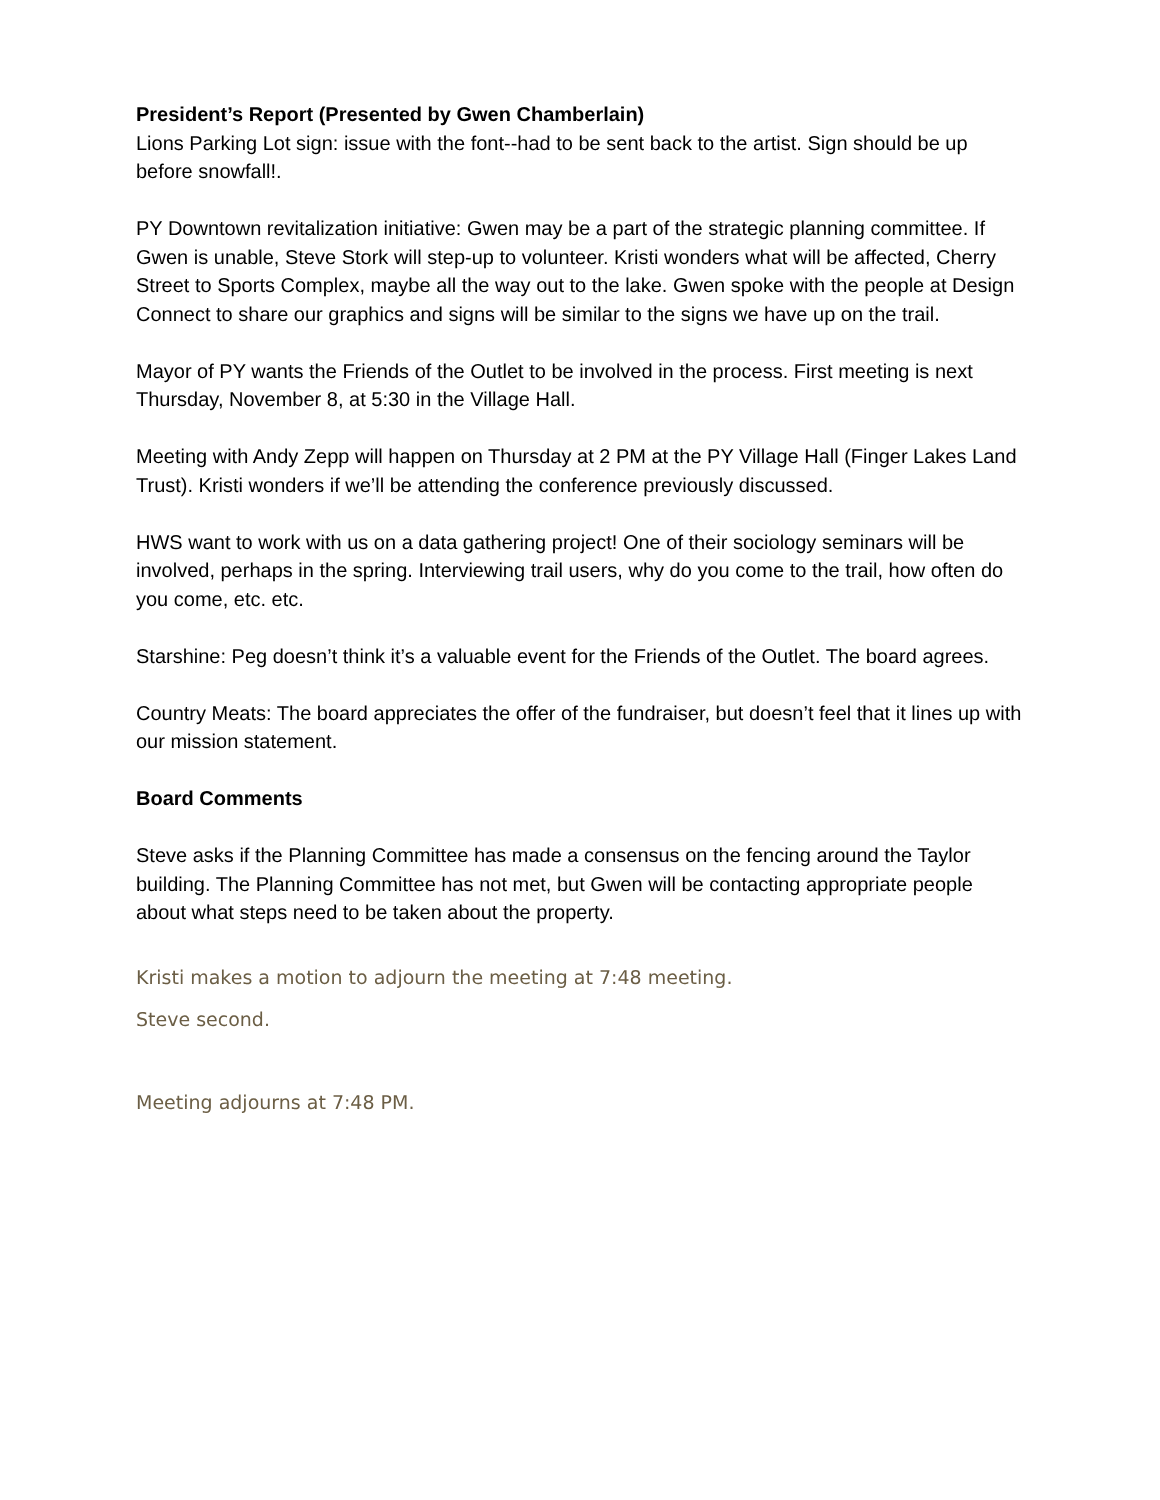President’s Report (Presented by Gwen Chamberlain)
Lions Parking Lot sign: issue with the font--had to be sent back to the artist. Sign should be up before snowfall!.
PY Downtown revitalization initiative: Gwen may be a part of the strategic planning committee. If Gwen is unable, Steve Stork will step-up to volunteer. Kristi wonders what will be affected, Cherry Street to Sports Complex, maybe all the way out to the lake. Gwen spoke with the people at Design Connect to share our graphics and signs will be similar to the signs we have up on the trail.
Mayor of PY wants the Friends of the Outlet to be involved in the process. First meeting is next Thursday, November 8, at 5:30 in the Village Hall.
Meeting with Andy Zepp will happen on Thursday at 2 PM at the PY Village Hall (Finger Lakes Land Trust). Kristi wonders if we’ll be attending the conference previously discussed.
HWS want to work with us on a data gathering project! One of their sociology seminars will be involved, perhaps in the spring. Interviewing trail users, why do you come to the trail, how often do you come, etc. etc.
Starshine: Peg doesn’t think it’s a valuable event for the Friends of the Outlet. The board agrees.
Country Meats: The board appreciates the offer of the fundraiser, but doesn’t feel that it lines up with our mission statement.
Board Comments
Steve asks if the Planning Committee has made a consensus on the fencing around the Taylor building. The Planning Committee has not met, but Gwen will be contacting appropriate people about what steps need to be taken about the property.
Kristi makes a motion to adjourn the meeting at 7:48 meeting.
Steve second.
Meeting adjourns at 7:48 PM.